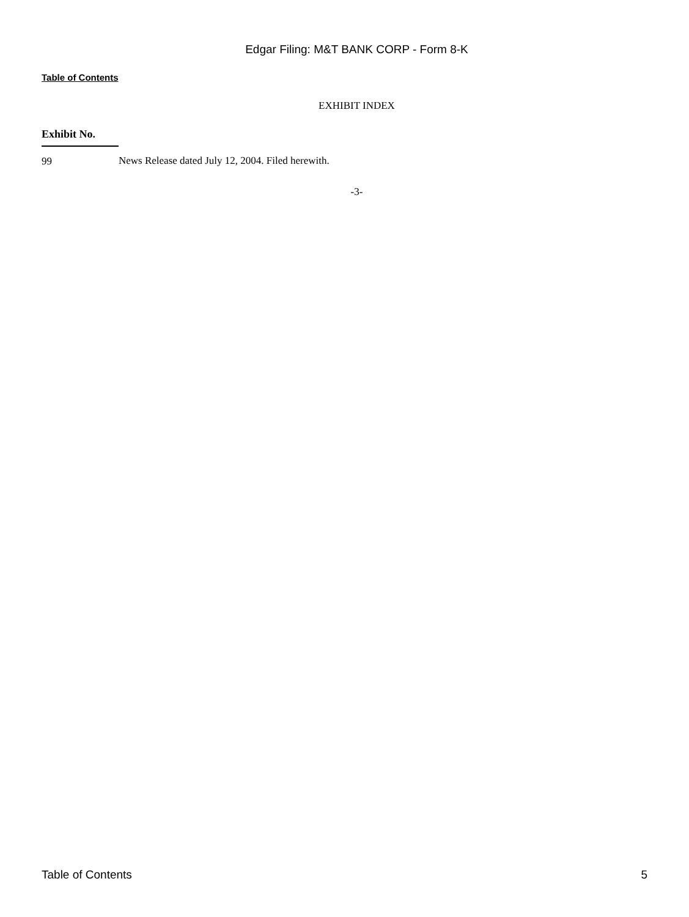Edgar Filing: M&T BANK CORP - Form 8-K
Table of Contents
EXHIBIT INDEX
| Exhibit No. | |
| --- | --- |
| 99 | News Release dated July 12, 2004. Filed herewith. |
-3-
Table of Contents 5